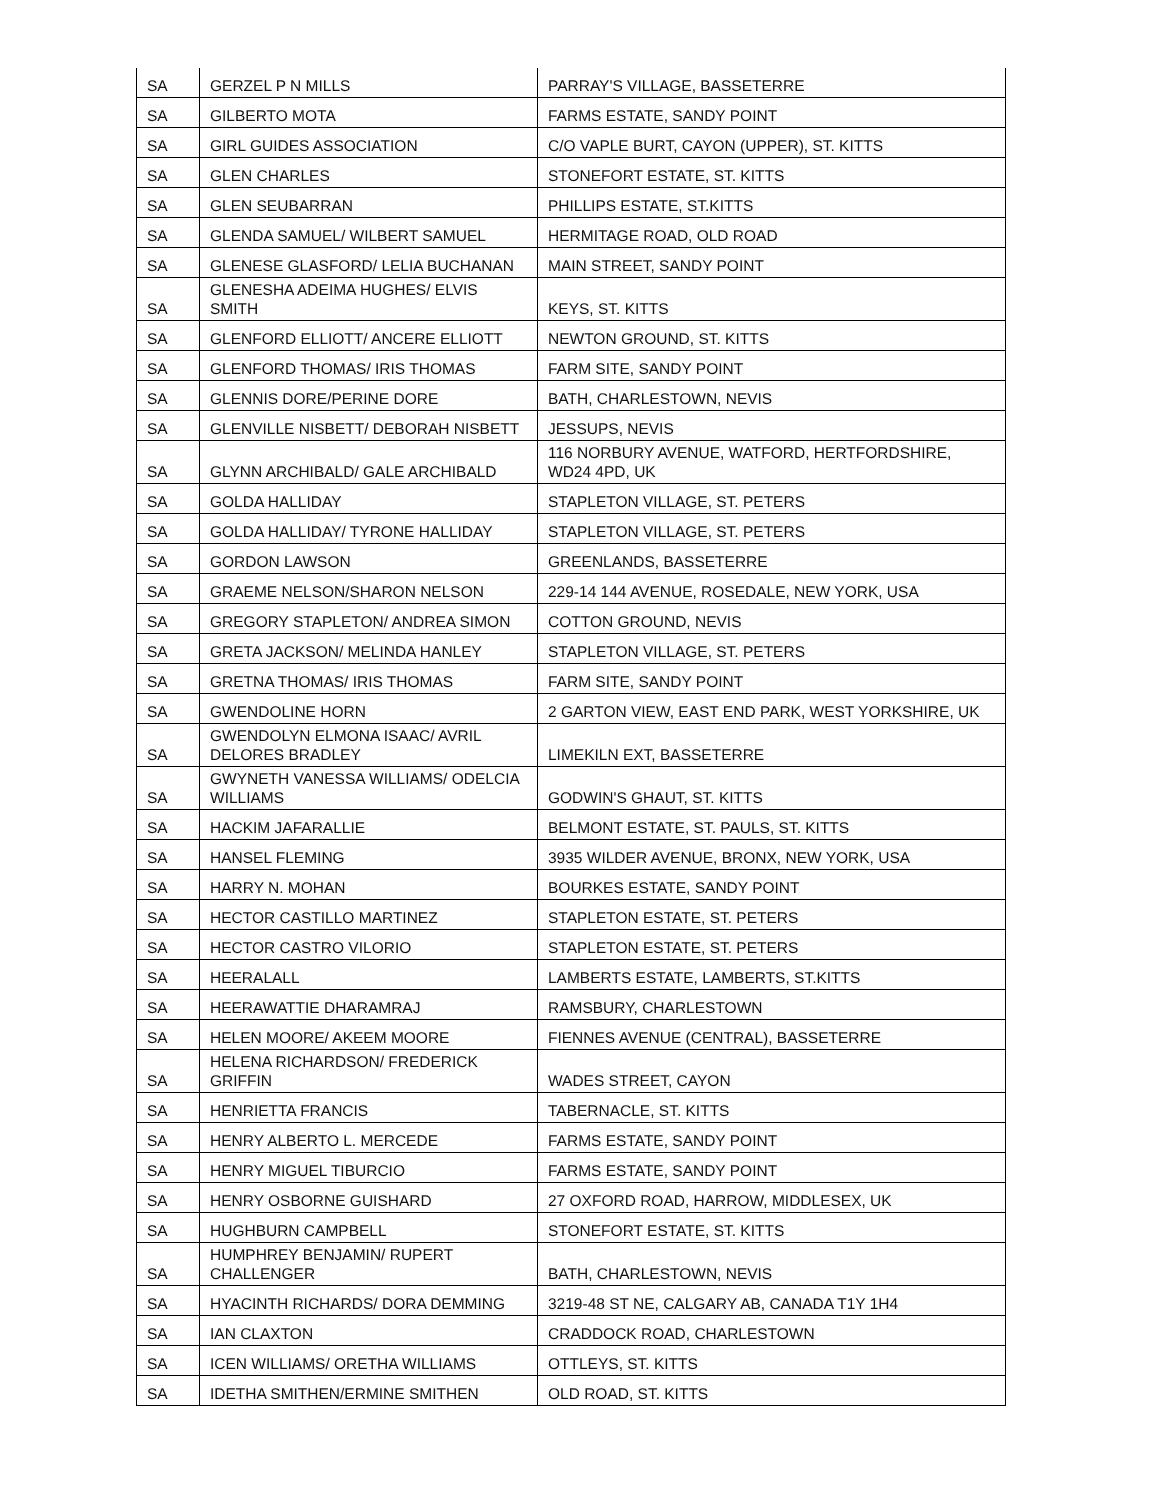| SA | GERZEL P N MILLS | PARRAY'S VILLAGE, BASSETERRE |
| SA | GILBERTO MOTA | FARMS ESTATE, SANDY POINT |
| SA | GIRL GUIDES ASSOCIATION | C/O VAPLE BURT, CAYON (UPPER), ST. KITTS |
| SA | GLEN CHARLES | STONEFORT ESTATE, ST. KITTS |
| SA | GLEN SEUBARRAN | PHILLIPS ESTATE, ST.KITTS |
| SA | GLENDA SAMUEL/ WILBERT SAMUEL | HERMITAGE ROAD, OLD ROAD |
| SA | GLENESE GLASFORD/ LELIA BUCHANAN | MAIN STREET, SANDY POINT |
| SA | GLENESHA ADEIMA HUGHES/ ELVIS SMITH | KEYS, ST. KITTS |
| SA | GLENFORD ELLIOTT/ ANCERE ELLIOTT | NEWTON GROUND, ST. KITTS |
| SA | GLENFORD THOMAS/ IRIS THOMAS | FARM SITE, SANDY POINT |
| SA | GLENNIS DORE/PERINE DORE | BATH, CHARLESTOWN, NEVIS |
| SA | GLENVILLE NISBETT/ DEBORAH NISBETT | JESSUPS, NEVIS |
| SA | GLYNN ARCHIBALD/ GALE ARCHIBALD | 116 NORBURY AVENUE, WATFORD, HERTFORDSHIRE, WD24 4PD, UK |
| SA | GOLDA HALLIDAY | STAPLETON VILLAGE, ST. PETERS |
| SA | GOLDA HALLIDAY/ TYRONE HALLIDAY | STAPLETON VILLAGE, ST. PETERS |
| SA | GORDON LAWSON | GREENLANDS, BASSETERRE |
| SA | GRAEME NELSON/SHARON NELSON | 229-14 144 AVENUE, ROSEDALE, NEW YORK, USA |
| SA | GREGORY STAPLETON/ ANDREA SIMON | COTTON GROUND, NEVIS |
| SA | GRETA JACKSON/ MELINDA HANLEY | STAPLETON VILLAGE, ST. PETERS |
| SA | GRETNA THOMAS/ IRIS THOMAS | FARM SITE, SANDY POINT |
| SA | GWENDOLINE HORN | 2 GARTON VIEW, EAST END PARK, WEST YORKSHIRE, UK |
| SA | GWENDOLYN ELMONA ISAAC/ AVRIL DELORES BRADLEY | LIMEKILN EXT, BASSETERRE |
| SA | GWYNETH VANESSA WILLIAMS/ ODELCIA WILLIAMS | GODWIN'S GHAUT, ST. KITTS |
| SA | HACKIM JAFARALLIE | BELMONT ESTATE, ST. PAULS, ST. KITTS |
| SA | HANSEL FLEMING | 3935 WILDER AVENUE, BRONX, NEW YORK, USA |
| SA | HARRY N. MOHAN | BOURKES ESTATE, SANDY POINT |
| SA | HECTOR CASTILLO MARTINEZ | STAPLETON ESTATE, ST. PETERS |
| SA | HECTOR CASTRO VILORIO | STAPLETON ESTATE, ST. PETERS |
| SA | HEERALALL | LAMBERTS ESTATE, LAMBERTS, ST.KITTS |
| SA | HEERAWATTIE DHARAMRAJ | RAMSBURY, CHARLESTOWN |
| SA | HELEN MOORE/ AKEEM MOORE | FIENNES AVENUE (CENTRAL), BASSETERRE |
| SA | HELENA RICHARDSON/ FREDERICK GRIFFIN | WADES STREET, CAYON |
| SA | HENRIETTA FRANCIS | TABERNACLE, ST. KITTS |
| SA | HENRY ALBERTO L. MERCEDE | FARMS ESTATE, SANDY POINT |
| SA | HENRY MIGUEL TIBURCIO | FARMS ESTATE, SANDY POINT |
| SA | HENRY OSBORNE GUISHARD | 27 OXFORD ROAD, HARROW, MIDDLESEX, UK |
| SA | HUGHBURN CAMPBELL | STONEFORT ESTATE, ST. KITTS |
| SA | HUMPHREY BENJAMIN/ RUPERT CHALLENGER | BATH, CHARLESTOWN, NEVIS |
| SA | HYACINTH RICHARDS/ DORA DEMMING | 3219-48 ST NE, CALGARY AB, CANADA T1Y 1H4 |
| SA | IAN CLAXTON | CRADDOCK ROAD, CHARLESTOWN |
| SA | ICEN WILLIAMS/ ORETHA WILLIAMS | OTTLEYS, ST. KITTS |
| SA | IDETHA SMITHEN/ERMINE SMITHEN | OLD ROAD, ST. KITTS |